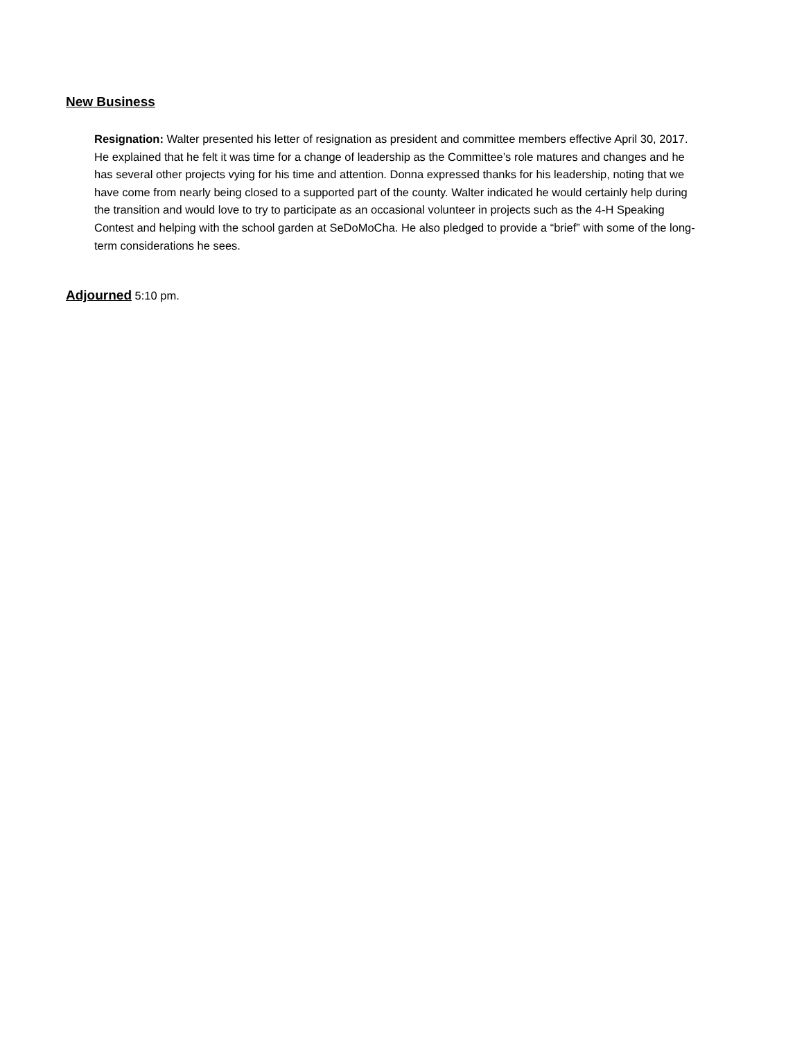New Business
Resignation: Walter presented his letter of resignation as president and committee members effective April 30, 2017. He explained that he felt it was time for a change of leadership as the Committee’s role matures and changes and he has several other projects vying for his time and attention. Donna expressed thanks for his leadership, noting that we have come from nearly being closed to a supported part of the county. Walter indicated he would certainly help during the transition and would love to try to participate as an occasional volunteer in projects such as the 4-H Speaking Contest and helping with the school garden at SeDoMoCha. He also pledged to provide a “brief” with some of the long-term considerations he sees.
Adjourned 5:10 pm.